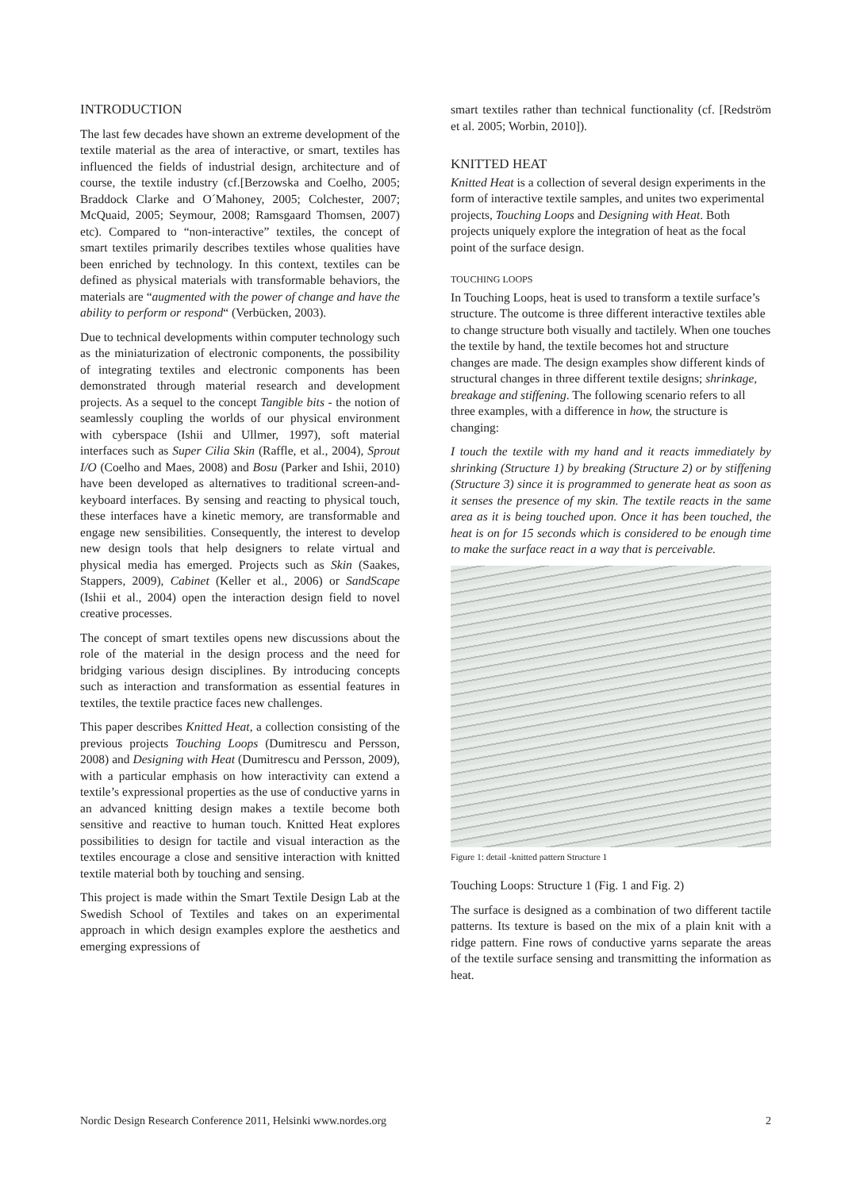INTRODUCTION
The last few decades have shown an extreme development of the textile material as the area of interactive, or smart, textiles has influenced the fields of industrial design, architecture and of course, the textile industry (cf.[Berzowska and Coelho, 2005; Braddock Clarke and O´Mahoney, 2005; Colchester, 2007; McQuaid, 2005; Seymour, 2008; Ramsgaard Thomsen, 2007) etc). Compared to “non-interactive” textiles, the concept of smart textiles primarily describes textiles whose qualities have been enriched by technology. In this context, textiles can be defined as physical materials with transformable behaviors, the materials are “augmented with the power of change and have the ability to perform or respond“ (Verbücken, 2003).
Due to technical developments within computer technology such as the miniaturization of electronic components, the possibility of integrating textiles and electronic components has been demonstrated through material research and development projects. As a sequel to the concept Tangible bits - the notion of seamlessly coupling the worlds of our physical environment with cyberspace (Ishii and Ullmer, 1997), soft material interfaces such as Super Cilia Skin (Raffle, et al., 2004), Sprout I/O (Coelho and Maes, 2008) and Bosu (Parker and Ishii, 2010) have been developed as alternatives to traditional screen-and-keyboard interfaces. By sensing and reacting to physical touch, these interfaces have a kinetic memory, are transformable and engage new sensibilities. Consequently, the interest to develop new design tools that help designers to relate virtual and physical media has emerged. Projects such as Skin (Saakes, Stappers, 2009), Cabinet (Keller et al., 2006) or SandScape (Ishii et al., 2004) open the interaction design field to novel creative processes.
The concept of smart textiles opens new discussions about the role of the material in the design process and the need for bridging various design disciplines. By introducing concepts such as interaction and transformation as essential features in textiles, the textile practice faces new challenges.
This paper describes Knitted Heat, a collection consisting of the previous projects Touching Loops (Dumitrescu and Persson, 2008) and Designing with Heat (Dumitrescu and Persson, 2009), with a particular emphasis on how interactivity can extend a textile’s expressional properties as the use of conductive yarns in an advanced knitting design makes a textile become both sensitive and reactive to human touch. Knitted Heat explores possibilities to design for tactile and visual interaction as the textiles encourage a close and sensitive interaction with knitted textile material both by touching and sensing.
This project is made within the Smart Textile Design Lab at the Swedish School of Textiles and takes on an experimental approach in which design examples explore the aesthetics and emerging expressions of
smart textiles rather than technical functionality (cf. [Redström et al. 2005; Worbin, 2010]).
KNITTED HEAT
Knitted Heat is a collection of several design experiments in the form of interactive textile samples, and unites two experimental projects, Touching Loops and Designing with Heat. Both projects uniquely explore the integration of heat as the focal point of the surface design.
TOUCHING LOOPS
In Touching Loops, heat is used to transform a textile surface’s structure. The outcome is three different interactive textiles able to change structure both visually and tactilely. When one touches the textile by hand, the textile becomes hot and structure changes are made. The design examples show different kinds of structural changes in three different textile designs; shrinkage, breakage and stiffening. The following scenario refers to all three examples, with a difference in how, the structure is changing:
I touch the textile with my hand and it reacts immediately by shrinking (Structure 1) by breaking (Structure 2) or by stiffening (Structure 3) since it is programmed to generate heat as soon as it senses the presence of my skin. The textile reacts in the same area as it is being touched upon. Once it has been touched, the heat is on for 15 seconds which is considered to be enough time to make the surface react in a way that is perceivable.
Figure 1: detail -knitted pattern Structure 1
Touching Loops: Structure 1 (Fig. 1 and Fig. 2)
The surface is designed as a combination of two different tactile patterns. Its texture is based on the mix of a plain knit with a ridge pattern. Fine rows of conductive yarns separate the areas of the textile surface sensing and transmitting the information as heat.
Nordic Design Research Conference 2011, Helsinki www.nordes.org 2